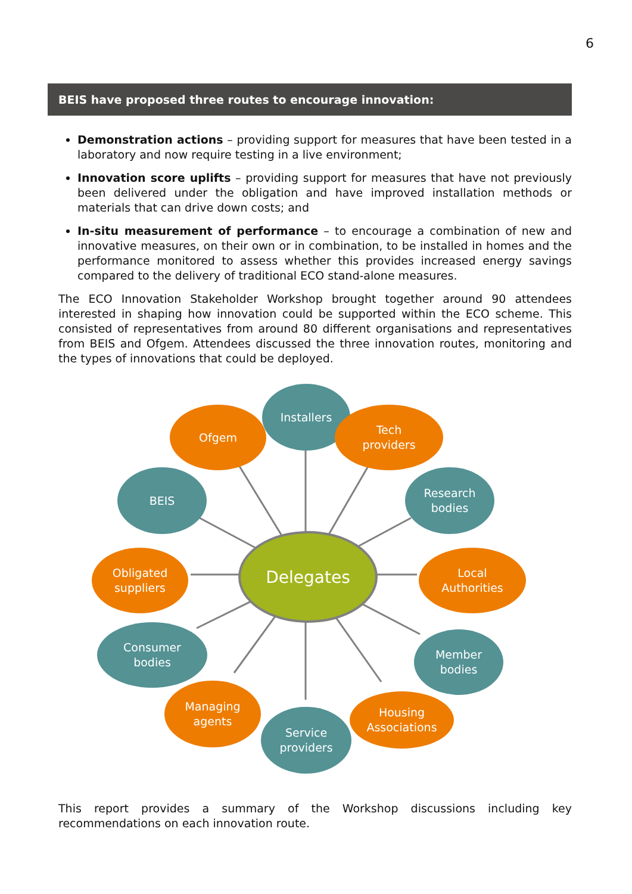6
BEIS have proposed three routes to encourage innovation:
Demonstration actions – providing support for measures that have been tested in a laboratory and now require testing in a live environment;
Innovation score uplifts – providing support for measures that have not previously been delivered under the obligation and have improved installation methods or materials that can drive down costs; and
In-situ measurement of performance – to encourage a combination of new and innovative measures, on their own or in combination, to be installed in homes and the performance monitored to assess whether this provides increased energy savings compared to the delivery of traditional ECO stand-alone measures.
The ECO Innovation Stakeholder Workshop brought together around 90 attendees interested in shaping how innovation could be supported within the ECO scheme. This consisted of representatives from around 80 different organisations and representatives from BEIS and Ofgem. Attendees discussed the three innovation routes, monitoring and the types of innovations that could be deployed.
Installers
Ofgem
Tech
providers
BEIS
Research
bodies
Obligated
suppliers
Delegates
Local
Authorities
Consumer
bodies
Member
bodies
Managing
agents
Housing
Associations
Service
providers
This report provides a summary of the Workshop discussions including key recommendations on each innovation route.